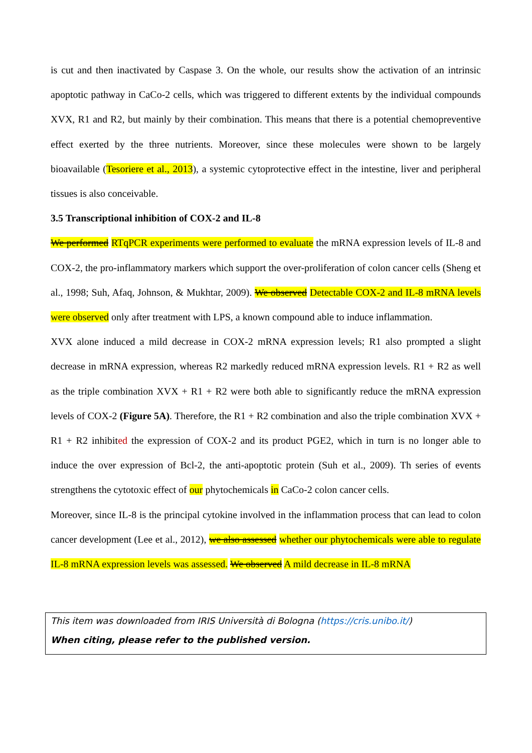is cut and then inactivated by Caspase 3. On the whole, our results show the activation of an intrinsic apoptotic pathway in CaCo-2 cells, which was triggered to different extents by the individual compounds XVX, R1 and R2, but mainly by their combination. This means that there is a potential chemopreventive effect exerted by the three nutrients. Moreover, since these molecules were shown to be largely bioavailable (Tesoriere et al., 2013), a systemic cytoprotective effect in the intestine, liver and peripheral tissues is also conceivable.
3.5 Transcriptional inhibition of COX-2 and IL-8
We performed RTqPCR experiments were performed to evaluate the mRNA expression levels of IL-8 and COX-2, the pro-inflammatory markers which support the over-proliferation of colon cancer cells (Sheng et al., 1998; Suh, Afaq, Johnson, & Mukhtar, 2009). We observed Detectable COX-2 and IL-8 mRNA levels were observed only after treatment with LPS, a known compound able to induce inflammation.
XVX alone induced a mild decrease in COX-2 mRNA expression levels; R1 also prompted a slight decrease in mRNA expression, whereas R2 markedly reduced mRNA expression levels. R1 + R2 as well as the triple combination XVX + R1 + R2 were both able to significantly reduce the mRNA expression levels of COX-2 (Figure 5A). Therefore, the R1 + R2 combination and also the triple combination XVX + R1 + R2 inhibited the expression of COX-2 and its product PGE2, which in turn is no longer able to induce the over expression of Bcl-2, the anti-apoptotic protein (Suh et al., 2009). Th series of events strengthens the cytotoxic effect of our phytochemicals in CaCo-2 colon cancer cells.
Moreover, since IL-8 is the principal cytokine involved in the inflammation process that can lead to colon cancer development (Lee et al., 2012), we also assessed whether our phytochemicals were able to regulate IL-8 mRNA expression levels was assessed. We observed A mild decrease in IL-8 mRNA
This item was downloaded from IRIS Università di Bologna (https://cris.unibo.it/)
When citing, please refer to the published version.